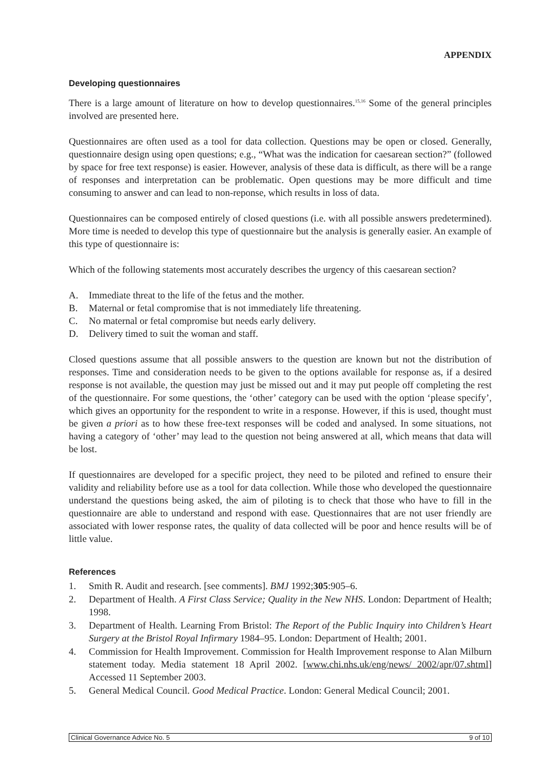APPENDIX
Developing questionnaires
There is a large amount of literature on how to develop questionnaires.<sup>15,16</sup> Some of the general principles involved are presented here.
Questionnaires are often used as a tool for data collection. Questions may be open or closed. Generally, questionnaire design using open questions; e.g., “What was the indication for caesarean section?” (followed by space for free text response) is easier. However, analysis of these data is difficult, as there will be a range of responses and interpretation can be problematic. Open questions may be more difficult and time consuming to answer and can lead to non-reponse, which results in loss of data.
Questionnaires can be composed entirely of closed questions (i.e. with all possible answers predetermined). More time is needed to develop this type of questionnaire but the analysis is generally easier. An example of this type of questionnaire is:
Which of the following statements most accurately describes the urgency of this caesarean section?
A. Immediate threat to the life of the fetus and the mother.
B. Maternal or fetal compromise that is not immediately life threatening.
C. No maternal or fetal compromise but needs early delivery.
D. Delivery timed to suit the woman and staff.
Closed questions assume that all possible answers to the question are known but not the distribution of responses. Time and consideration needs to be given to the options available for response as, if a desired response is not available, the question may just be missed out and it may put people off completing the rest of the questionnaire. For some questions, the ‘other’ category can be used with the option ‘please specify’, which gives an opportunity for the respondent to write in a response. However, if this is used, thought must be given a priori as to how these free-text responses will be coded and analysed. In some situations, not having a category of ‘other’ may lead to the question not being answered at all, which means that data will be lost.
If questionnaires are developed for a specific project, they need to be piloted and refined to ensure their validity and reliability before use as a tool for data collection. While those who developed the questionnaire understand the questions being asked, the aim of piloting is to check that those who have to fill in the questionnaire are able to understand and respond with ease. Questionnaires that are not user friendly are associated with lower response rates, the quality of data collected will be poor and hence results will be of little value.
References
1. Smith R. Audit and research. [see comments]. BMJ 1992;305:905–6.
2. Department of Health. A First Class Service; Quality in the New NHS. London: Department of Health; 1998.
3. Department of Health. Learning From Bristol: The Report of the Public Inquiry into Children’s Heart Surgery at the Bristol Royal Infirmary 1984–95. London: Department of Health; 2001.
4. Commission for Health Improvement. Commission for Health Improvement response to Alan Milburn statement today. Media statement 18 April 2002. [www.chi.nhs.uk/eng/news/ 2002/apr/07.shtml] Accessed 11 September 2003.
5. General Medical Council. Good Medical Practice. London: General Medical Council; 2001.
Clinical Governance Advice No. 5 9 of 10